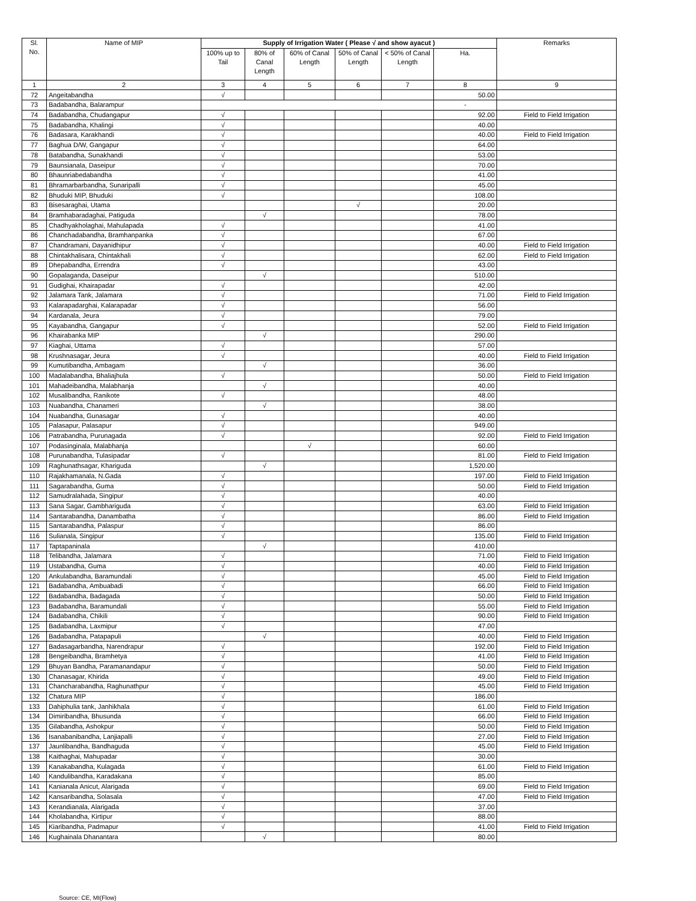| Sl. No. | Name of MIP | Supply of Irrigation Water ( Please √ and show ayacut ) | | | | | | Remarks |
| --- | --- | --- | --- | --- | --- | --- | --- | --- |
| | | 100% up to Tail | 80% of Canal Length | 60% of Canal Length | 50% of Canal Length | < 50% of Canal Length | Ha. | |
| 1 | 2 | 3 | 4 | 5 | 6 | 7 | 8 | 9 |
| 72 | Angeitabandha | √ | | | | | 50.00 | |
| 73 | Badabandha, Balarampur | | | | | | - | |
| 74 | Badabandha, Chudangapur | √ | | | | | 92.00 | Field to Field Irrigation |
| 75 | Badabandha, Khalingi | √ | | | | | 40.00 | |
| 76 | Badasara, Karakhandi | √ | | | | | 40.00 | Field to Field Irrigation |
| 77 | Baghua D/W, Gangapur | √ | | | | | 64.00 | |
| 78 | Batabandha, Sunakhandi | √ | | | | | 53.00 | |
| 79 | Baunsianala, Daseipur | √ | | | | | 70.00 | |
| 80 | Bhaunriabedabandha | √ | | | | | 41.00 | |
| 81 | Bhramarbarbandha, Sunaripalli | √ | | | | | 45.00 | |
| 82 | Bhuduki MIP, Bhuduki | √ | | | | | 108.00 | |
| 83 | Bisesaraghai, Utama | | | | √ | | 20.00 | |
| 84 | Bramhabaradaghai, Patiguda | | √ | | | | 78.00 | |
| 85 | Chadhyakholaghai, Mahulapada | √ | | | | | 41.00 | |
| 86 | Chanchadabandha, Bramhanpanka | √ | | | | | 67.00 | |
| 87 | Chandramani, Dayanidhipur | √ | | | | | 40.00 | Field to Field Irrigation |
| 88 | Chintakhalisara, Chintakhali | √ | | | | | 62.00 | Field to Field Irrigation |
| 89 | Dhepabandha, Errendra | √ | | | | | 43.00 | |
| 90 | Gopalaganda, Daseipur | | √ | | | | 510.00 | |
| 91 | Gudighai, Khairapadar | √ | | | | | 42.00 | |
| 92 | Jalamara Tank, Jalamara | √ | | | | | 71.00 | Field to Field Irrigation |
| 93 | Kalarapadarghai, Kalarapadar | √ | | | | | 56.00 | |
| 94 | Kardanala, Jeura | √ | | | | | 79.00 | |
| 95 | Kayabandha, Gangapur | √ | | | | | 52.00 | Field to Field Irrigation |
| 96 | Khairabanka MIP | | √ | | | | 290.00 | |
| 97 | Kiaghai, Uttama | √ | | | | | 57.00 | |
| 98 | Krushnasagar, Jeura | √ | | | | | 40.00 | Field to Field Irrigation |
| 99 | Kumutibandha, Ambagam | | √ | | | | 36.00 | |
| 100 | Madalabandha, Bhaliajhula | √ | | | | | 50.00 | Field to Field Irrigation |
| 101 | Mahadeibandha, Malabhanja | | √ | | | | 40.00 | |
| 102 | Musalibandha, Ranikote | √ | | | | | 48.00 | |
| 103 | Nuabandha, Chanameri | | √ | | | | 38.00 | |
| 104 | Nuabandha, Gunasagar | √ | | | | | 40.00 | |
| 105 | Palasapur, Palasapur | √ | | | | | 949.00 | |
| 106 | Patrabandha, Purunagada | √ | | | | | 92.00 | Field to Field Irrigation |
| 107 | Podasinginala, Malabhanja | | | √ | | | 60.00 | |
| 108 | Purunabandha, Tulasipadar | √ | | | | | 81.00 | Field to Field Irrigation |
| 109 | Raghunathsagar, Khariguda | | √ | | | | 1,520.00 | |
| 110 | Rajakhamanala, N.Gada | √ | | | | | 197.00 | Field to Field Irrigation |
| 111 | Sagarabandha, Guma | √ | | | | | 50.00 | Field to Field Irrigation |
| 112 | Samudralahada, Singipur | √ | | | | | 40.00 | |
| 113 | Sana Sagar, Gambhariguda | √ | | | | | 63.00 | Field to Field Irrigation |
| 114 | Santarabandha, Danambatha | √ | | | | | 86.00 | Field to Field Irrigation |
| 115 | Santarabandha, Palaspur | √ | | | | | 86.00 | |
| 116 | Sulianala, Singipur | √ | | | | | 135.00 | Field to Field Irrigation |
| 117 | Taptapaninala | | √ | | | | 410.00 | |
| 118 | Telibandha, Jalamara | √ | | | | | 71.00 | Field to Field Irrigation |
| 119 | Ustabandha, Guma | √ | | | | | 40.00 | Field to Field Irrigation |
| 120 | Ankulabandha, Baramundali | √ | | | | | 45.00 | Field to Field Irrigation |
| 121 | Badabandha, Ambuabadi | √ | | | | | 66.00 | Field to Field Irrigation |
| 122 | Badabandha, Badagada | √ | | | | | 50.00 | Field to Field Irrigation |
| 123 | Badabandha, Baramundali | √ | | | | | 55.00 | Field to Field Irrigation |
| 124 | Badabandha, Chikili | √ | | | | | 90.00 | Field to Field Irrigation |
| 125 | Badabandha, Laxmipur | √ | | | | | 47.00 | |
| 126 | Badabandha, Patapapuli | | √ | | | | 40.00 | Field to Field Irrigation |
| 127 | Badasagarbandha, Narendrapur | √ | | | | | 192.00 | Field to Field Irrigation |
| 128 | Bengeibandha, Bramhetya | √ | | | | | 41.00 | Field to Field Irrigation |
| 129 | Bhuyan Bandha, Paramanandapur | √ | | | | | 50.00 | Field to Field Irrigation |
| 130 | Chanasagar, Khirida | √ | | | | | 49.00 | Field to Field Irrigation |
| 131 | Chancharabandha, Raghunathpur | √ | | | | | 45.00 | Field to Field Irrigation |
| 132 | Chatura MIP | √ | | | | | 186.00 | |
| 133 | Dahiphulia tank, Janhikhala | √ | | | | | 61.00 | Field to Field Irrigation |
| 134 | Dimiribandha, Bhusunda | √ | | | | | 66.00 | Field to Field Irrigation |
| 135 | Gilabandha, Ashokpur | √ | | | | | 50.00 | Field to Field Irrigation |
| 136 | Isanabanibandha, Lanjiapalli | √ | | | | | 27.00 | Field to Field Irrigation |
| 137 | Jaunlibandha, Bandhaguda | √ | | | | | 45.00 | Field to Field Irrigation |
| 138 | Kaithaghai, Mahupadar | √ | | | | | 30.00 | |
| 139 | Kanakabandha, Kulagada | √ | | | | | 61.00 | Field to Field Irrigation |
| 140 | Kandulibandha, Karadakana | √ | | | | | 85.00 | |
| 141 | Kanianala Anicut, Alarigada | √ | | | | | 69.00 | Field to Field Irrigation |
| 142 | Kansaribandha, Solasala | √ | | | | | 47.00 | Field to Field Irrigation |
| 143 | Kerandianala, Alarigada | √ | | | | | 37.00 | |
| 144 | Kholabandha, Kirtipur | √ | | | | | 88.00 | |
| 145 | Kiaribandha, Padmapur | √ | | | | | 41.00 | Field to Field Irrigation |
| 146 | Kughainala Dhanantara | | √ | | | | 80.00 | |
Source: CE, MI(Flow)